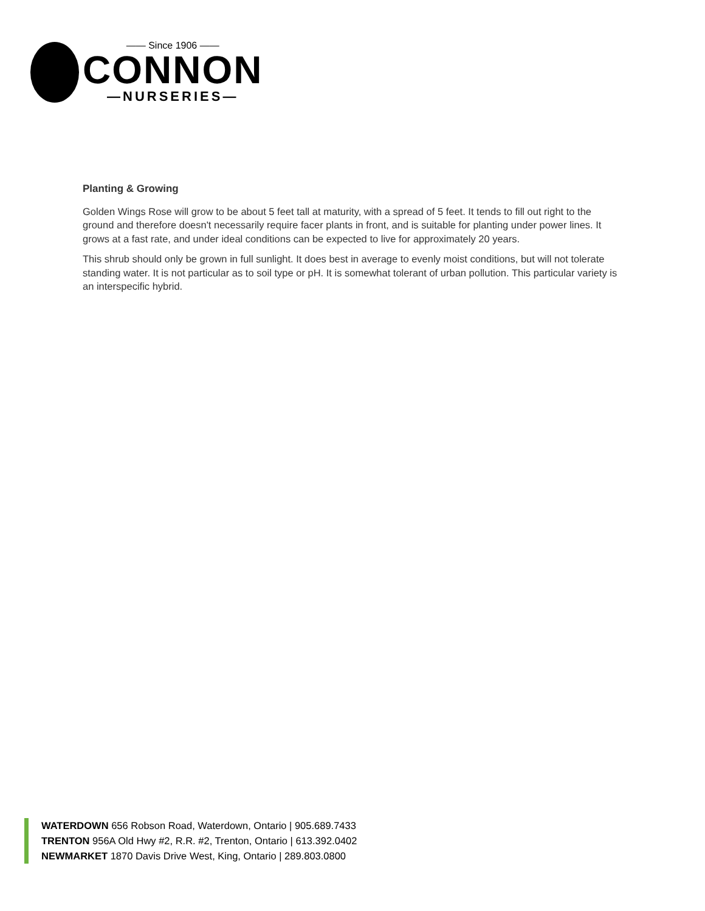—— Since 1906 ——
CONNON
—NURSERIES—
Planting & Growing
Golden Wings Rose will grow to be about 5 feet tall at maturity, with a spread of 5 feet. It tends to fill out right to the ground and therefore doesn't necessarily require facer plants in front, and is suitable for planting under power lines. It grows at a fast rate, and under ideal conditions can be expected to live for approximately 20 years.
This shrub should only be grown in full sunlight. It does best in average to evenly moist conditions, but will not tolerate standing water. It is not particular as to soil type or pH. It is somewhat tolerant of urban pollution. This particular variety is an interspecific hybrid.
WATERDOWN 656 Robson Road, Waterdown, Ontario | 905.689.7433
TRENTON 956A Old Hwy #2, R.R. #2, Trenton, Ontario | 613.392.0402
NEWMARKET 1870 Davis Drive West, King, Ontario | 289.803.0800